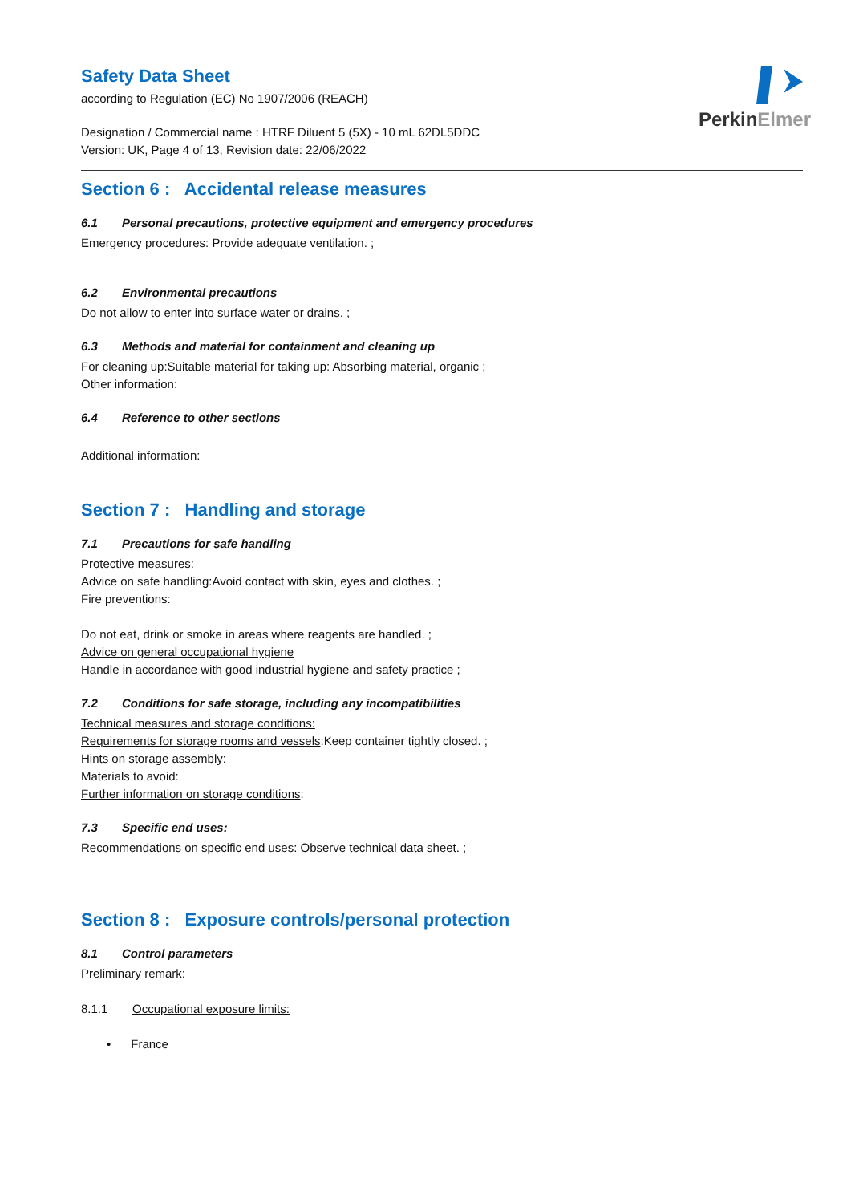PerkinElmer
Safety Data Sheet
according to Regulation (EC) No 1907/2006 (REACH)
Designation / Commercial name : HTRF Diluent 5 (5X) - 10 mL 62DL5DDC
Version: UK, Page 4 of 13, Revision date: 22/06/2022
Section 6 : Accidental release measures
6.1 Personal precautions, protective equipment and emergency procedures
Emergency procedures: Provide adequate ventilation. ;
6.2 Environmental precautions
Do not allow to enter into surface water or drains. ;
6.3 Methods and material for containment and cleaning up
For cleaning up:Suitable material for taking up: Absorbing material, organic ;
Other information:
6.4 Reference to other sections
Additional information:
Section 7 : Handling and storage
7.1 Precautions for safe handling
Protective measures:
Advice on safe handling:Avoid contact with skin, eyes and clothes. ;
Fire preventions:
Do not eat, drink or smoke in areas where reagents are handled. ;
Advice on general occupational hygiene
Handle in accordance with good industrial hygiene and safety practice ;
7.2 Conditions for safe storage, including any incompatibilities
Technical measures and storage conditions:
Requirements for storage rooms and vessels:Keep container tightly closed. ;
Hints on storage assembly:
Materials to avoid:
Further information on storage conditions:
7.3 Specific end uses:
Recommendations on specific end uses: Observe technical data sheet. ;
Section 8 : Exposure controls/personal protection
8.1 Control parameters
Preliminary remark:
8.1.1 Occupational exposure limits:
• France